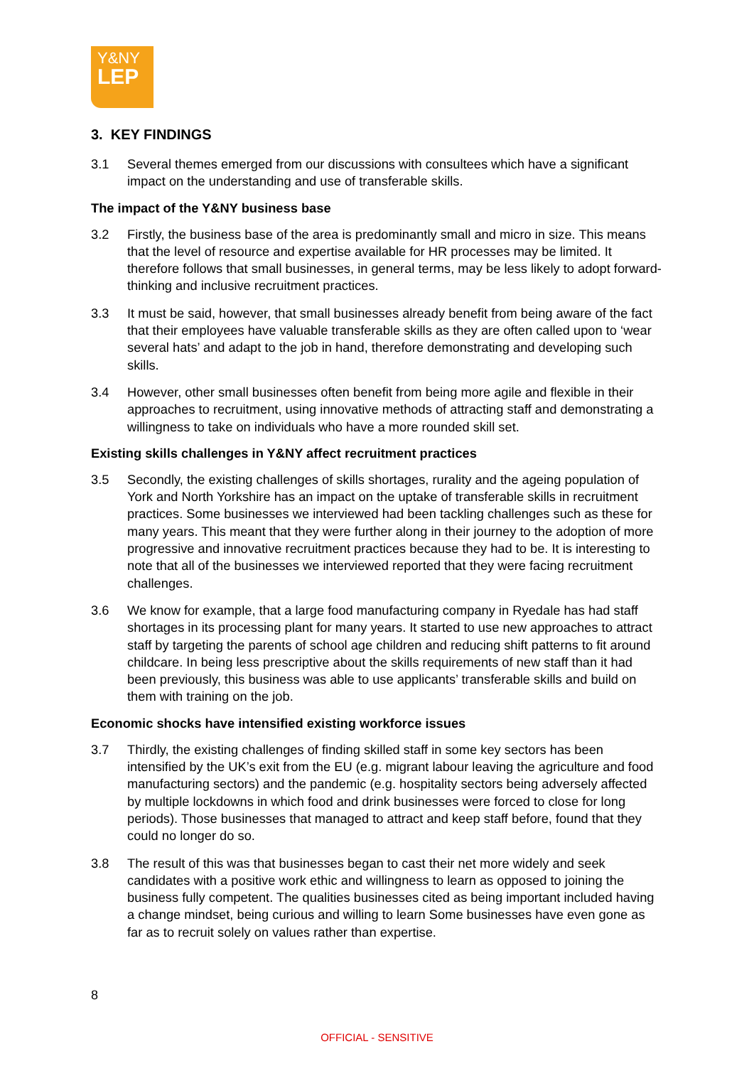Y&NY
LEP
3. KEY FINDINGS
3.1 Several themes emerged from our discussions with consultees which have a significant impact on the understanding and use of transferable skills.
The impact of the Y&NY business base
3.2 Firstly, the business base of the area is predominantly small and micro in size. This means that the level of resource and expertise available for HR processes may be limited. It therefore follows that small businesses, in general terms, may be less likely to adopt forward-thinking and inclusive recruitment practices.
3.3 It must be said, however, that small businesses already benefit from being aware of the fact that their employees have valuable transferable skills as they are often called upon to ‘wear several hats’ and adapt to the job in hand, therefore demonstrating and developing such skills.
3.4 However, other small businesses often benefit from being more agile and flexible in their approaches to recruitment, using innovative methods of attracting staff and demonstrating a willingness to take on individuals who have a more rounded skill set.
Existing skills challenges in Y&NY affect recruitment practices
3.5 Secondly, the existing challenges of skills shortages, rurality and the ageing population of York and North Yorkshire has an impact on the uptake of transferable skills in recruitment practices. Some businesses we interviewed had been tackling challenges such as these for many years. This meant that they were further along in their journey to the adoption of more progressive and innovative recruitment practices because they had to be. It is interesting to note that all of the businesses we interviewed reported that they were facing recruitment challenges.
3.6 We know for example, that a large food manufacturing company in Ryedale has had staff shortages in its processing plant for many years. It started to use new approaches to attract staff by targeting the parents of school age children and reducing shift patterns to fit around childcare. In being less prescriptive about the skills requirements of new staff than it had been previously, this business was able to use applicants’ transferable skills and build on them with training on the job.
Economic shocks have intensified existing workforce issues
3.7 Thirdly, the existing challenges of finding skilled staff in some key sectors has been intensified by the UK’s exit from the EU (e.g. migrant labour leaving the agriculture and food manufacturing sectors) and the pandemic (e.g. hospitality sectors being adversely affected by multiple lockdowns in which food and drink businesses were forced to close for long periods). Those businesses that managed to attract and keep staff before, found that they could no longer do so.
3.8 The result of this was that businesses began to cast their net more widely and seek candidates with a positive work ethic and willingness to learn as opposed to joining the business fully competent. The qualities businesses cited as being important included having a change mindset, being curious and willing to learn Some businesses have even gone as far as to recruit solely on values rather than expertise.
8
OFFICIAL - SENSITIVE